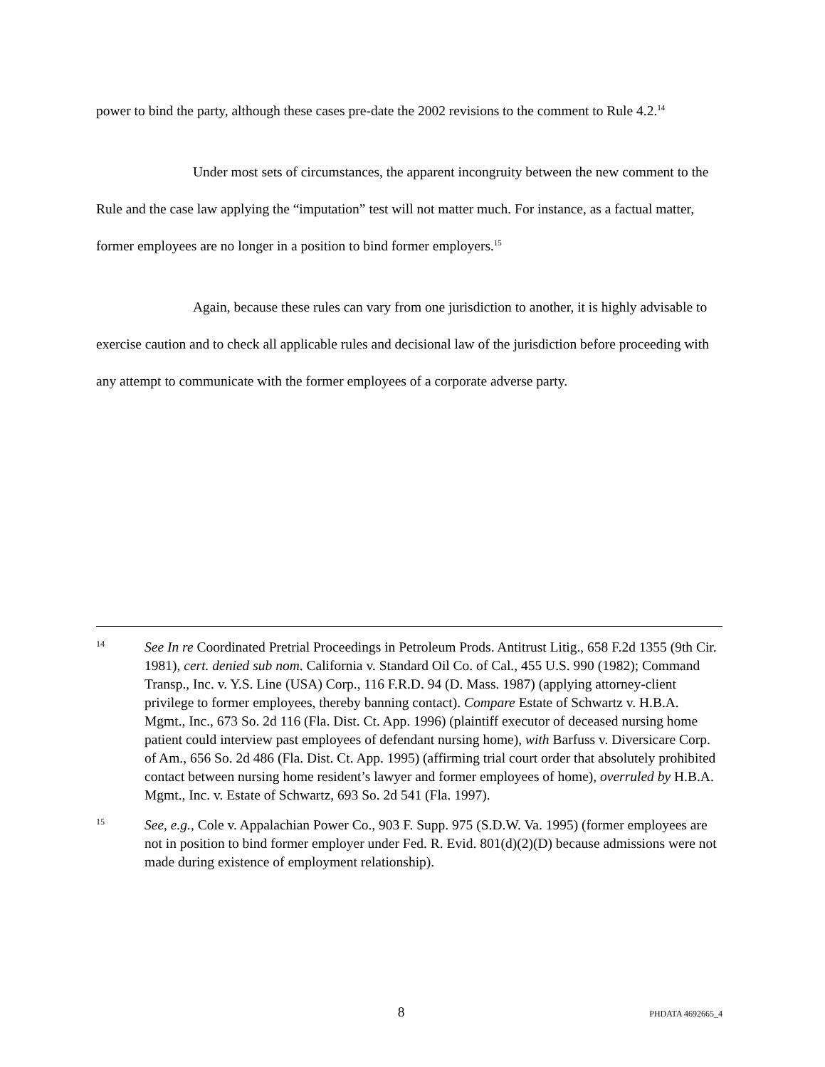power to bind the party, although these cases pre-date the 2002 revisions to the comment to Rule 4.2.<sup>14</sup>
Under most sets of circumstances, the apparent incongruity between the new comment to the Rule and the case law applying the “imputation” test will not matter much. For instance, as a factual matter, former employees are no longer in a position to bind former employers.<sup>15</sup>
Again, because these rules can vary from one jurisdiction to another, it is highly advisable to exercise caution and to check all applicable rules and decisional law of the jurisdiction before proceeding with any attempt to communicate with the former employees of a corporate adverse party.
14
See In re Coordinated Pretrial Proceedings in Petroleum Prods. Antitrust Litig., 658 F.2d 1355 (9th Cir. 1981), cert. denied sub nom. California v. Standard Oil Co. of Cal., 455 U.S. 990 (1982); Command Transp., Inc. v. Y.S. Line (USA) Corp., 116 F.R.D. 94 (D. Mass. 1987) (applying attorney-client privilege to former employees, thereby banning contact). Compare Estate of Schwartz v. H.B.A. Mgmt., Inc., 673 So. 2d 116 (Fla. Dist. Ct. App. 1996) (plaintiff executor of deceased nursing home patient could interview past employees of defendant nursing home), with Barfuss v. Diversicare Corp. of Am., 656 So. 2d 486 (Fla. Dist. Ct. App. 1995) (affirming trial court order that absolutely prohibited contact between nursing home resident’s lawyer and former employees of home), overruled by H.B.A. Mgmt., Inc. v. Estate of Schwartz, 693 So. 2d 541 (Fla. 1997).
15
See, e.g., Cole v. Appalachian Power Co., 903 F. Supp. 975 (S.D.W. Va. 1995) (former employees are not in position to bind former employer under Fed. R. Evid. 801(d)(2)(D) because admissions were not made during existence of employment relationship).
8
PHDATA 4692665_4